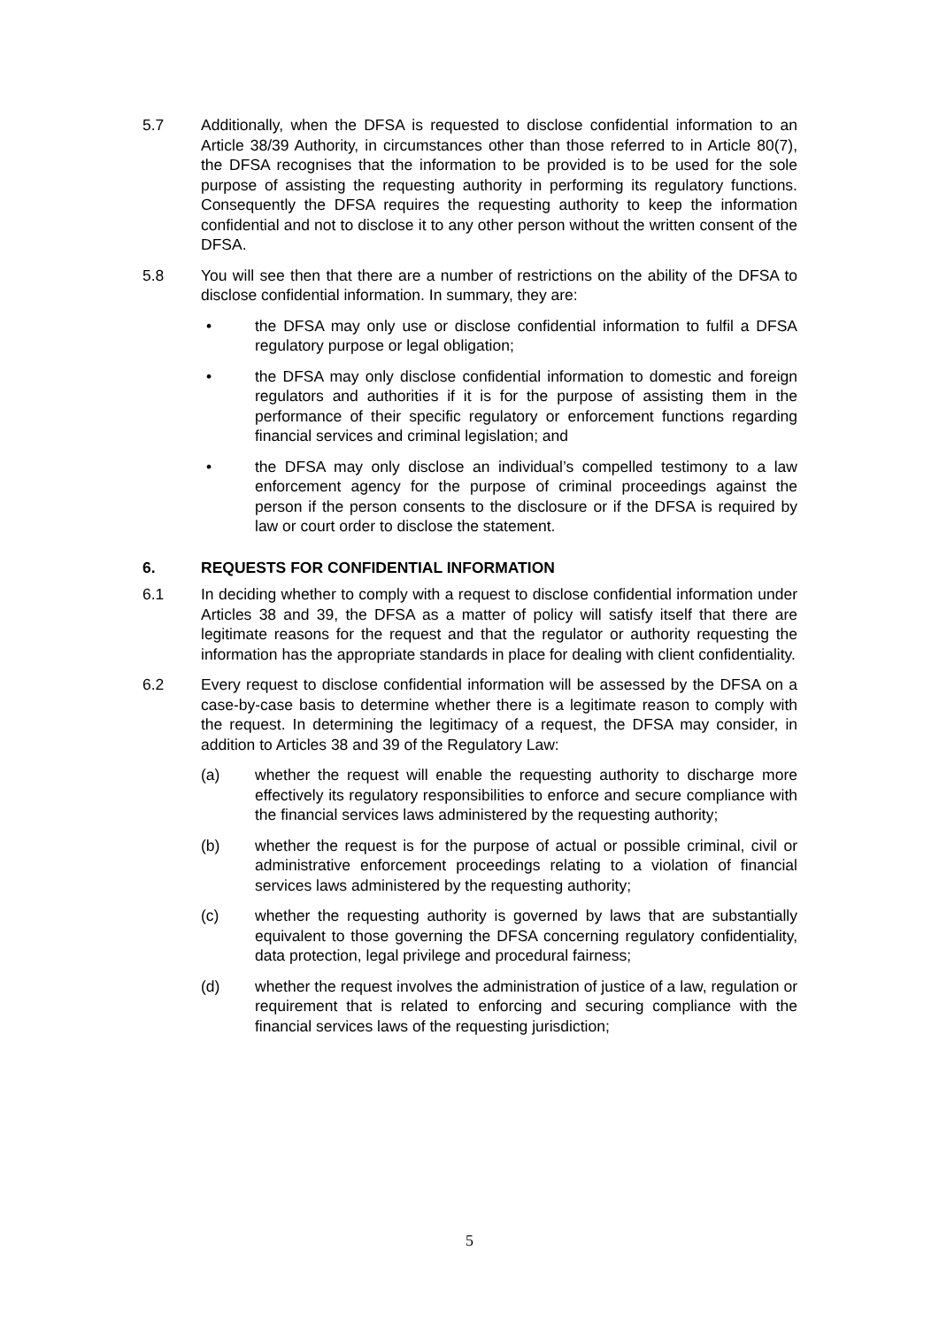5.7 Additionally, when the DFSA is requested to disclose confidential information to an Article 38/39 Authority, in circumstances other than those referred to in Article 80(7), the DFSA recognises that the information to be provided is to be used for the sole purpose of assisting the requesting authority in performing its regulatory functions. Consequently the DFSA requires the requesting authority to keep the information confidential and not to disclose it to any other person without the written consent of the DFSA.
5.8 You will see then that there are a number of restrictions on the ability of the DFSA to disclose confidential information. In summary, they are:
• the DFSA may only use or disclose confidential information to fulfil a DFSA regulatory purpose or legal obligation;
• the DFSA may only disclose confidential information to domestic and foreign regulators and authorities if it is for the purpose of assisting them in the performance of their specific regulatory or enforcement functions regarding financial services and criminal legislation; and
• the DFSA may only disclose an individual’s compelled testimony to a law enforcement agency for the purpose of criminal proceedings against the person if the person consents to the disclosure or if the DFSA is required by law or court order to disclose the statement.
6. REQUESTS FOR CONFIDENTIAL INFORMATION
6.1 In deciding whether to comply with a request to disclose confidential information under Articles 38 and 39, the DFSA as a matter of policy will satisfy itself that there are legitimate reasons for the request and that the regulator or authority requesting the information has the appropriate standards in place for dealing with client confidentiality.
6.2 Every request to disclose confidential information will be assessed by the DFSA on a case-by-case basis to determine whether there is a legitimate reason to comply with the request. In determining the legitimacy of a request, the DFSA may consider, in addition to Articles 38 and 39 of the Regulatory Law:
(a) whether the request will enable the requesting authority to discharge more effectively its regulatory responsibilities to enforce and secure compliance with the financial services laws administered by the requesting authority;
(b) whether the request is for the purpose of actual or possible criminal, civil or administrative enforcement proceedings relating to a violation of financial services laws administered by the requesting authority;
(c) whether the requesting authority is governed by laws that are substantially equivalent to those governing the DFSA concerning regulatory confidentiality, data protection, legal privilege and procedural fairness;
(d) whether the request involves the administration of justice of a law, regulation or requirement that is related to enforcing and securing compliance with the financial services laws of the requesting jurisdiction;
5